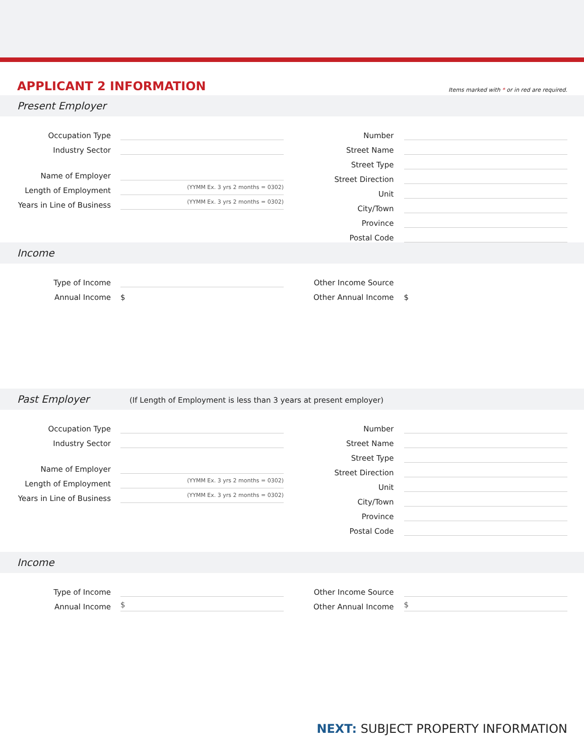APPLICANT 2 INFORMATION
Items marked with * or in red are required.
Present Employer
Occupation Type
Industry Sector
Name of Employer
Length of Employment
(YYMM Ex. 3 yrs 2 months = 0302)
Years in Line of Business
(YYMM Ex. 3 yrs 2 months = 0302)
Number
Street Name
Street Type
Street Direction
Unit
City/Town
Province
Postal Code
Income
Type of Income
Annual Income
$
Other Income Source
Other Annual Income
$
Past Employer (If Length of Employment is less than 3 years at present employer)
Occupation Type
Industry Sector
Name of Employer
Length of Employment
(YYMM Ex. 3 yrs 2 months = 0302)
Years in Line of Business
(YYMM Ex. 3 yrs 2 months = 0302)
Number
Street Name
Street Type
Street Direction
Unit
City/Town
Province
Postal Code
Income
Type of Income
Annual Income
$
Other Income Source
Other Annual Income
$
NEXT: SUBJECT PROPERTY INFORMATION